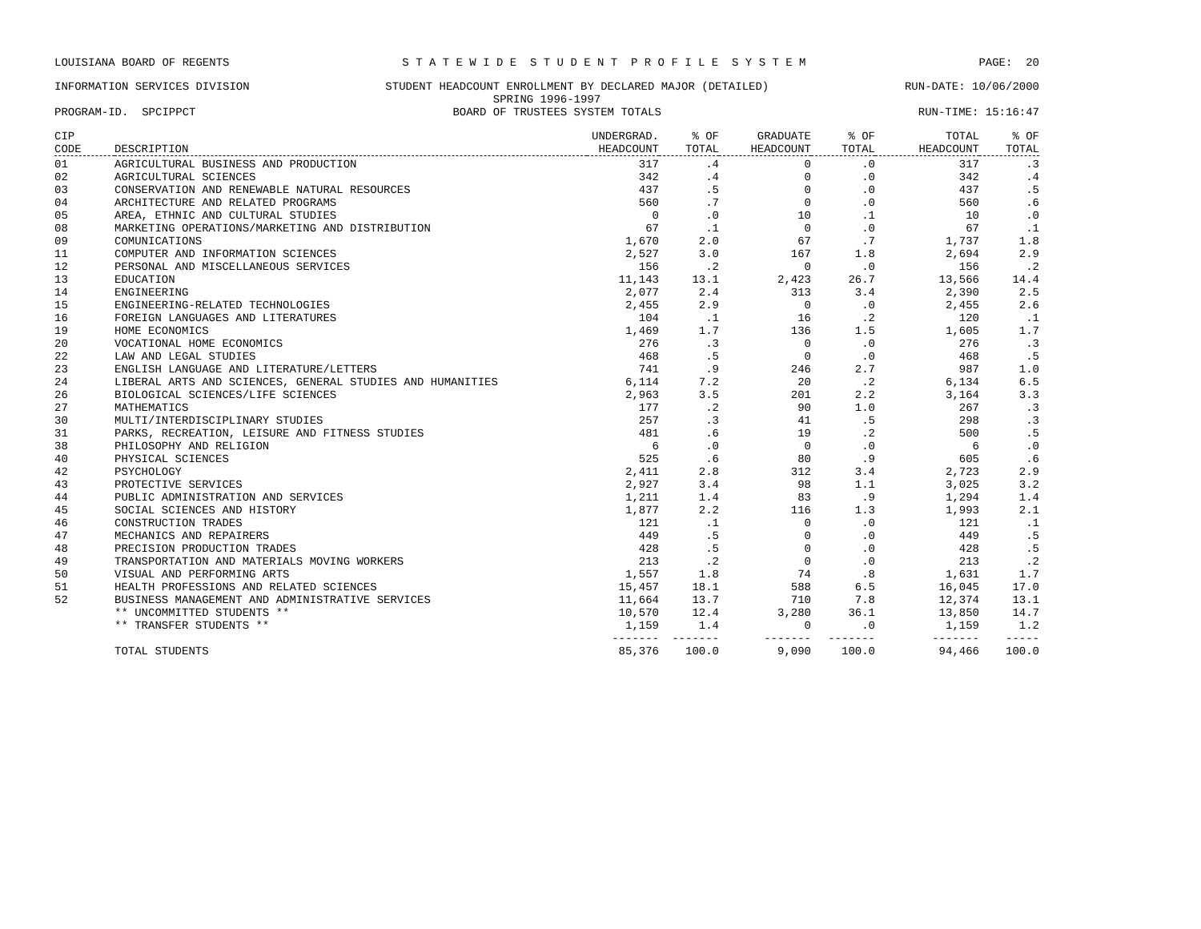LOUISIANA BOARD OF REGENTS S T A T E W I D E S T U D E N T P R O F I L E S Y S T E M PAGE: 20
INFORMATION SERVICES DIVISION STUDENT HEADCOUNT ENROLLMENT BY DECLARED MAJOR (DETAILED) RUN-DATE: 10/06/2000
SPRING 1996-1997
PROGRAM-ID. SPCIPPCT BOARD OF TRUSTEES SYSTEM TOTALS RUN-TIME: 15:16:47
| CIP CODE | DESCRIPTION | UNDERGRAD. HEADCOUNT | % OF TOTAL | GRADUATE HEADCOUNT | % OF TOTAL | TOTAL HEADCOUNT | % OF TOTAL |
| --- | --- | --- | --- | --- | --- | --- | --- |
| 01 | AGRICULTURAL BUSINESS AND PRODUCTION | 317 | .4 | 0 | .0 | 317 | .3 |
| 02 | AGRICULTURAL SCIENCES | 342 | .4 | 0 | .0 | 342 | .4 |
| 03 | CONSERVATION AND RENEWABLE NATURAL RESOURCES | 437 | .5 | 0 | .0 | 437 | .5 |
| 04 | ARCHITECTURE AND RELATED PROGRAMS | 560 | .7 | 0 | .0 | 560 | .6 |
| 05 | AREA, ETHNIC AND CULTURAL STUDIES | 0 | .0 | 10 | .1 | 10 | .0 |
| 08 | MARKETING OPERATIONS/MARKETING AND DISTRIBUTION | 67 | .1 | 0 | .0 | 67 | .1 |
| 09 | COMUNICATIONS | 1,670 | 2.0 | 67 | .7 | 1,737 | 1.8 |
| 11 | COMPUTER AND INFORMATION SCIENCES | 2,527 | 3.0 | 167 | 1.8 | 2,694 | 2.9 |
| 12 | PERSONAL AND MISCELLANEOUS SERVICES | 156 | .2 | 0 | .0 | 156 | .2 |
| 13 | EDUCATION | 11,143 | 13.1 | 2,423 | 26.7 | 13,566 | 14.4 |
| 14 | ENGINEERING | 2,077 | 2.4 | 313 | 3.4 | 2,390 | 2.5 |
| 15 | ENGINEERING-RELATED TECHNOLOGIES | 2,455 | 2.9 | 0 | .0 | 2,455 | 2.6 |
| 16 | FOREIGN LANGUAGES AND LITERATURES | 104 | .1 | 16 | .2 | 120 | .1 |
| 19 | HOME ECONOMICS | 1,469 | 1.7 | 136 | 1.5 | 1,605 | 1.7 |
| 20 | VOCATIONAL HOME ECONOMICS | 276 | .3 | 0 | .0 | 276 | .3 |
| 22 | LAW AND LEGAL STUDIES | 468 | .5 | 0 | .0 | 468 | .5 |
| 23 | ENGLISH LANGUAGE AND LITERATURE/LETTERS | 741 | .9 | 246 | 2.7 | 987 | 1.0 |
| 24 | LIBERAL ARTS AND SCIENCES, GENERAL STUDIES AND HUMANITIES | 6,114 | 7.2 | 20 | .2 | 6,134 | 6.5 |
| 26 | BIOLOGICAL SCIENCES/LIFE SCIENCES | 2,963 | 3.5 | 201 | 2.2 | 3,164 | 3.3 |
| 27 | MATHEMATICS | 177 | .2 | 90 | 1.0 | 267 | .3 |
| 30 | MULTI/INTERDISCIPLINARY STUDIES | 257 | .3 | 41 | .5 | 298 | .3 |
| 31 | PARKS, RECREATION, LEISURE AND FITNESS STUDIES | 481 | .6 | 19 | .2 | 500 | .5 |
| 38 | PHILOSOPHY AND RELIGION | 6 | .0 | 0 | .0 | 6 | .0 |
| 40 | PHYSICAL SCIENCES | 525 | .6 | 80 | .9 | 605 | .6 |
| 42 | PSYCHOLOGY | 2,411 | 2.8 | 312 | 3.4 | 2,723 | 2.9 |
| 43 | PROTECTIVE SERVICES | 2,927 | 3.4 | 98 | 1.1 | 3,025 | 3.2 |
| 44 | PUBLIC ADMINISTRATION AND SERVICES | 1,211 | 1.4 | 83 | .9 | 1,294 | 1.4 |
| 45 | SOCIAL SCIENCES AND HISTORY | 1,877 | 2.2 | 116 | 1.3 | 1,993 | 2.1 |
| 46 | CONSTRUCTION TRADES | 121 | .1 | 0 | .0 | 121 | .1 |
| 47 | MECHANICS AND REPAIRERS | 449 | .5 | 0 | .0 | 449 | .5 |
| 48 | PRECISION PRODUCTION TRADES | 428 | .5 | 0 | .0 | 428 | .5 |
| 49 | TRANSPORTATION AND MATERIALS MOVING WORKERS | 213 | .2 | 0 | .0 | 213 | .2 |
| 50 | VISUAL AND PERFORMING ARTS | 1,557 | 1.8 | 74 | .8 | 1,631 | 1.7 |
| 51 | HEALTH PROFESSIONS AND RELATED SCIENCES | 15,457 | 18.1 | 588 | 6.5 | 16,045 | 17.0 |
| 52 | BUSINESS MANAGEMENT AND ADMINISTRATIVE SERVICES | 11,664 | 13.7 | 710 | 7.8 | 12,374 | 13.1 |
| | ** UNCOMMITTED STUDENTS ** | 10,570 | 12.4 | 3,280 | 36.1 | 13,850 | 14.7 |
| | ** TRANSFER STUDENTS ** | 1,159 | 1.4 | 0 | .0 | 1,159 | 1.2 |
| | | ------- | ------- | ------- | ------- | ------- | ----- |
| | TOTAL STUDENTS | 85,376 | 100.0 | 9,090 | 100.0 | 94,466 | 100.0 |